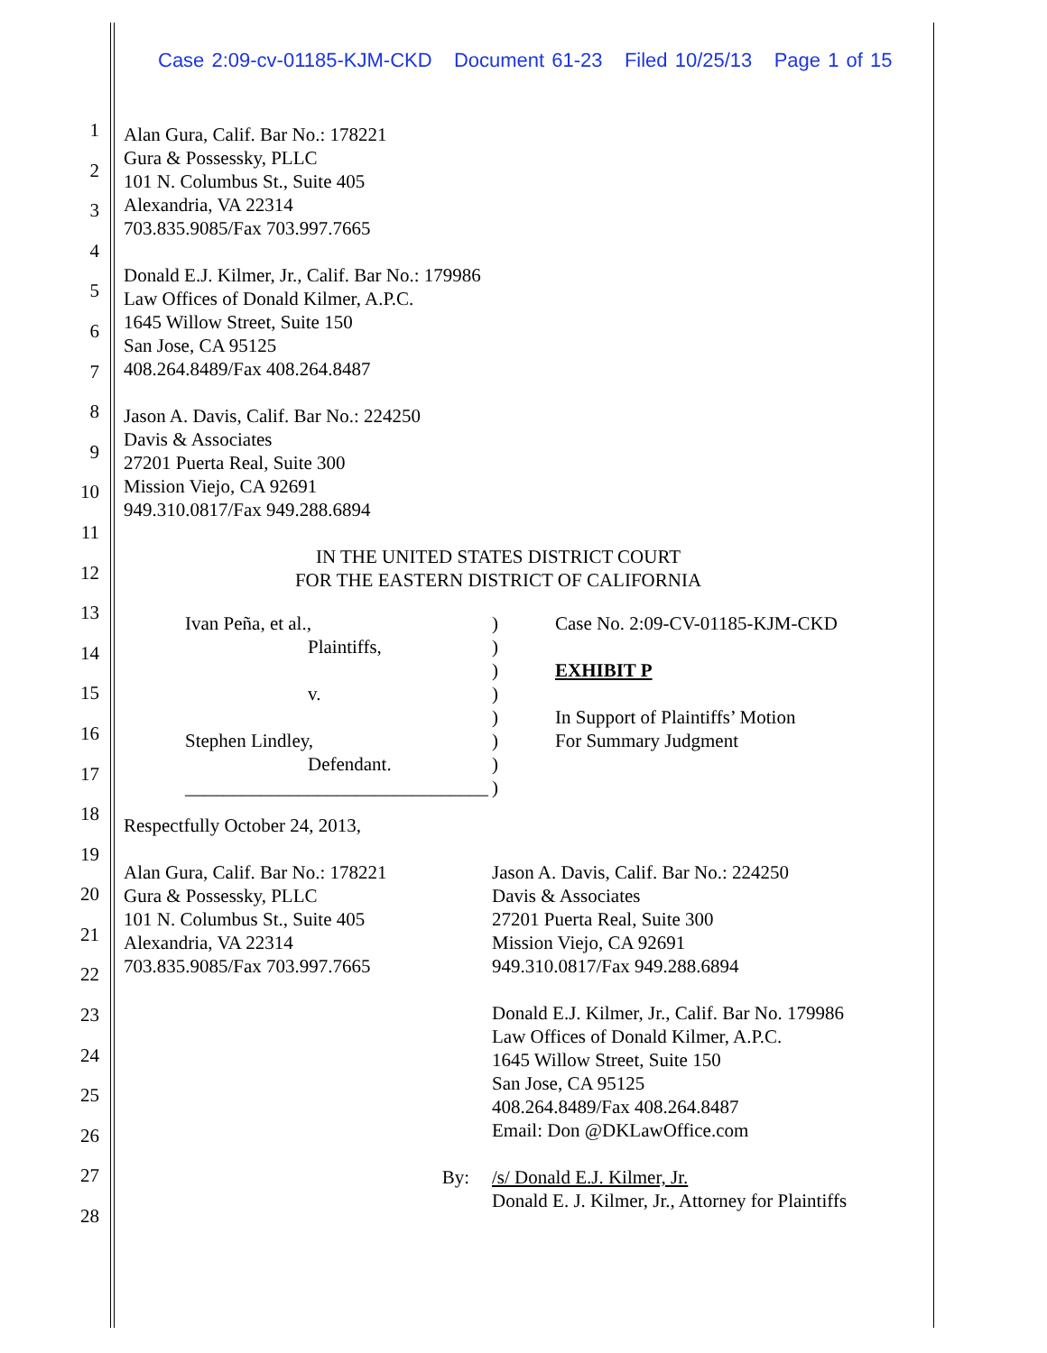Case 2:09-cv-01185-KJM-CKD Document 61-23 Filed 10/25/13 Page 1 of 15
1
2
3
4
5
6
7
8
9
10
11
12
13
14
15
16
17
18
19
20
21
22
23
24
25
26
27
28
Alan Gura, Calif. Bar No.: 178221
Gura & Possessky, PLLC
101 N. Columbus St., Suite 405
Alexandria, VA 22314
703.835.9085/Fax 703.997.7665
Donald E.J. Kilmer, Jr., Calif. Bar No.: 179986
Law Offices of Donald Kilmer, A.P.C.
1645 Willow Street, Suite 150
San Jose, CA 95125
408.264.8489/Fax 408.264.8487
Jason A. Davis, Calif. Bar No.: 224250
Davis & Associates
27201 Puerta Real, Suite 300
Mission Viejo, CA 92691
949.310.0817/Fax 949.288.6894
IN THE UNITED STATES DISTRICT COURT
FOR THE EASTERN DISTRICT OF CALIFORNIA
Ivan Peña, et al.,
Plaintiffs,
v.
Stephen Lindley,
Defendant.
________________________________
)
)
)
)
)
)
)
)
Case No. 2:09-CV-01185-KJM-CKD
EXHIBIT P
In Support of Plaintiffs’ Motion
For Summary Judgment
Respectfully October 24, 2013,
Alan Gura, Calif. Bar No.: 178221
Gura & Possessky, PLLC
101 N. Columbus St., Suite 405
Alexandria, VA 22314
703.835.9085/Fax 703.997.7665
Jason A. Davis, Calif. Bar No.: 224250
Davis & Associates
27201 Puerta Real, Suite 300
Mission Viejo, CA 92691
949.310.0817/Fax 949.288.6894
Donald E.J. Kilmer, Jr., Calif. Bar No. 179986
Law Offices of Donald Kilmer, A.P.C.
1645 Willow Street, Suite 150
San Jose, CA 95125
408.264.8489/Fax 408.264.8487
Email: Don @DKLawOffice.com
By: /s/ Donald E.J. Kilmer, Jr.
Donald E. J. Kilmer, Jr., Attorney for Plaintiffs